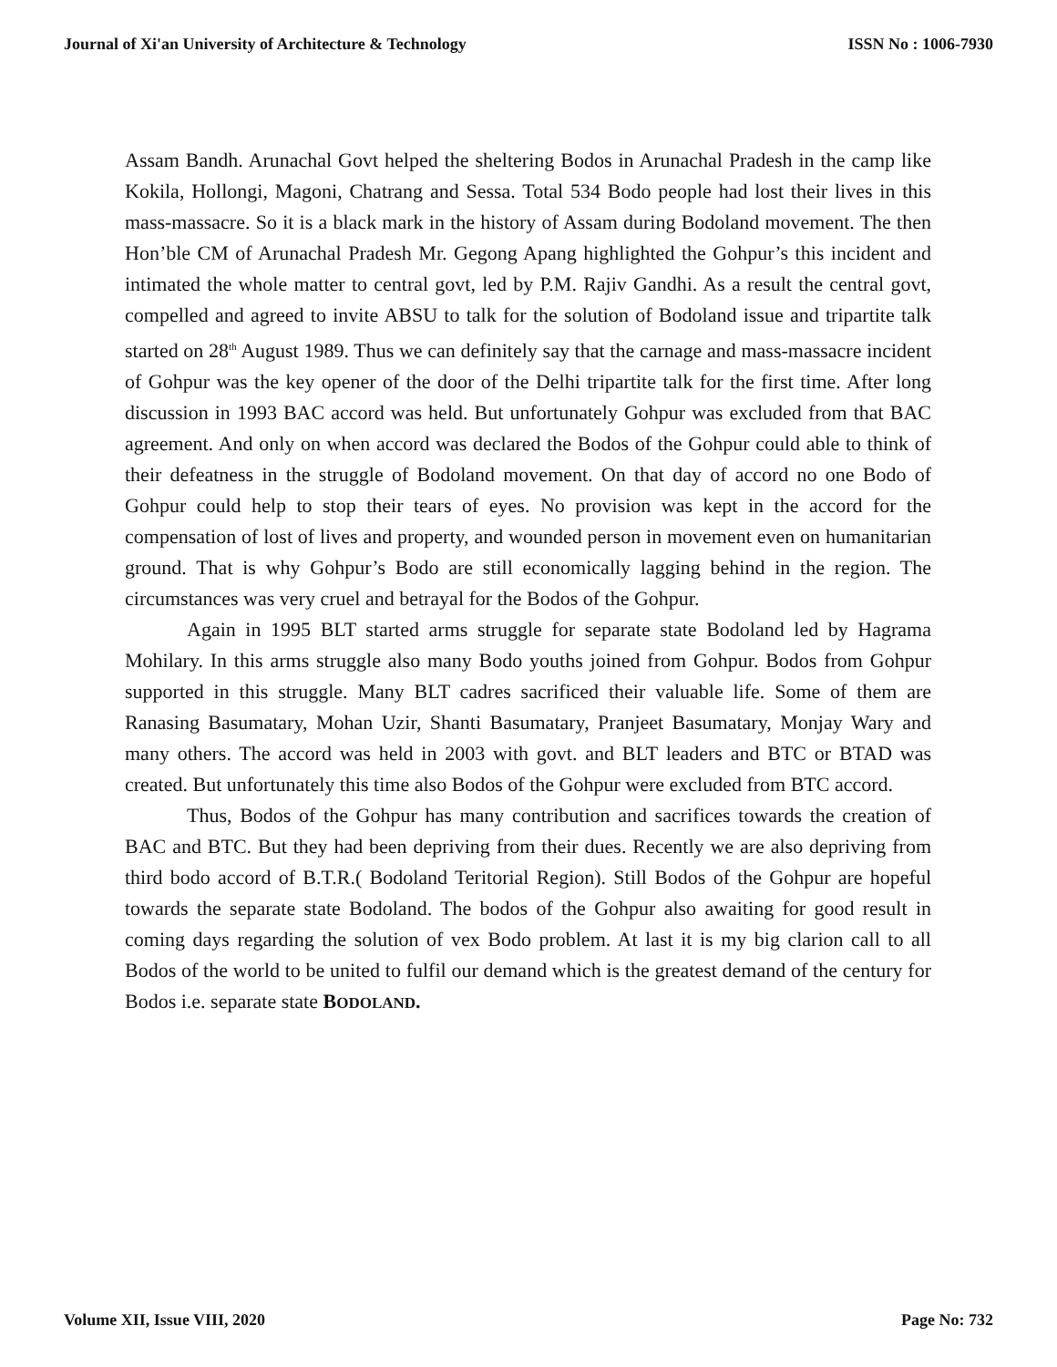Journal of Xi'an University of Architecture & Technology ISSN No : 1006-7930
Assam Bandh. Arunachal Govt helped the sheltering Bodos in Arunachal Pradesh in the camp like Kokila, Hollongi, Magoni, Chatrang and Sessa. Total 534 Bodo people had lost their lives in this mass-massacre. So it is a black mark in the history of Assam during Bodoland movement. The then Hon’ble CM of Arunachal Pradesh Mr. Gegong Apang highlighted the Gohpur’s this incident and intimated the whole matter to central govt, led by P.M. Rajiv Gandhi. As a result the central govt, compelled and agreed to invite ABSU to talk for the solution of Bodoland issue and tripartite talk started on 28<sup>th</sup> August 1989. Thus we can definitely say that the carnage and mass-massacre incident of Gohpur was the key opener of the door of the Delhi tripartite talk for the first time. After long discussion in 1993 BAC accord was held. But unfortunately Gohpur was excluded from that BAC agreement. And only on when accord was declared the Bodos of the Gohpur could able to think of their defeatness in the struggle of Bodoland movement. On that day of accord no one Bodo of Gohpur could help to stop their tears of eyes. No provision was kept in the accord for the compensation of lost of lives and property, and wounded person in movement even on humanitarian ground. That is why Gohpur’s Bodo are still economically lagging behind in the region. The circumstances was very cruel and betrayal for the Bodos of the Gohpur.
Again in 1995 BLT started arms struggle for separate state Bodoland led by Hagrama Mohilary. In this arms struggle also many Bodo youths joined from Gohpur. Bodos from Gohpur supported in this struggle. Many BLT cadres sacrificed their valuable life. Some of them are Ranasing Basumatary, Mohan Uzir, Shanti Basumatary, Pranjeet Basumatary, Monjay Wary and many others. The accord was held in 2003 with govt. and BLT leaders and BTC or BTAD was created. But unfortunately this time also Bodos of the Gohpur were excluded from BTC accord.
Thus, Bodos of the Gohpur has many contribution and sacrifices towards the creation of BAC and BTC. But they had been depriving from their dues. Recently we are also depriving from third bodo accord of B.T.R.( Bodoland Teritorial Region). Still Bodos of the Gohpur are hopeful towards the separate state Bodoland. The bodos of the Gohpur also awaiting for good result in coming days regarding the solution of vex Bodo problem. At last it is my big clarion call to all Bodos of the world to be united to fulfil our demand which is the greatest demand of the century for Bodos i.e. separate state BODOLAND.
Volume XII, Issue VIII, 2020 Page No: 732